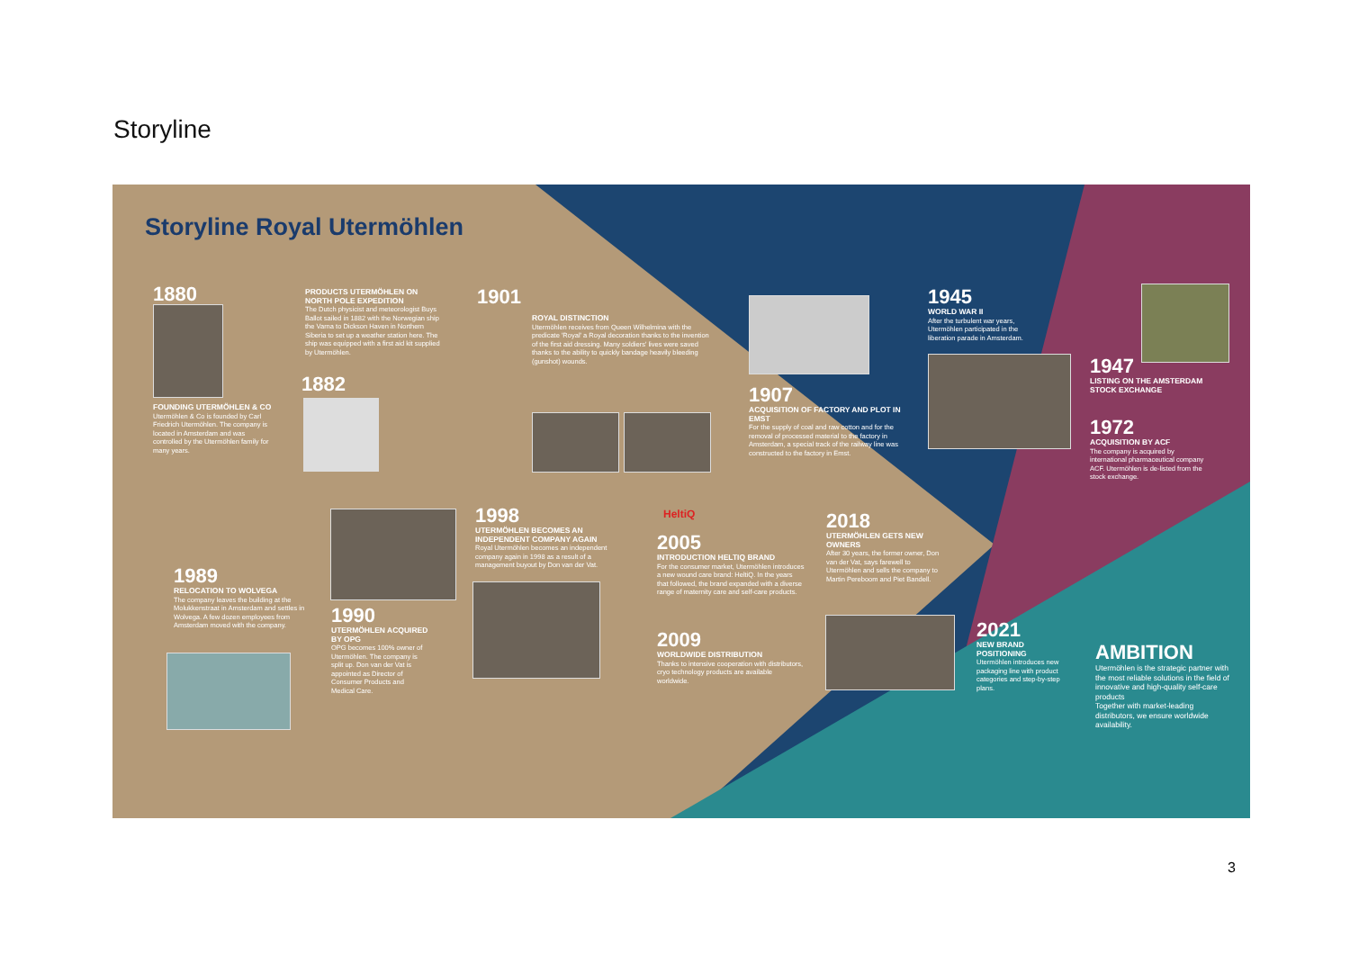Storyline
Storyline Royal Utermöhlen
1880
FOUNDING UTERMÖHLEN & CO
Utermöhlen & Co is founded by Carl Friedrich Utermöhlen. The company is located in Amsterdam and was controlled by the Utermöhlen family for many years.
PRODUCTS UTERMÖHLEN ON NORTH POLE EXPEDITION
The Dutch physicist and meteorologist Buys Ballot sailed in 1882 with the Norwegian ship the Varna to Dickson Haven in Northern Siberia to set up a weather station here. The ship was equipped with a first aid kit supplied by Utermöhlen.
1882
1901
ROYAL DISTINCTION
Utermöhlen receives from Queen Wilhelmina with the predicate 'Royal' a Royal decoration thanks to the invention of the first aid dressing. Many soldiers' lives were saved thanks to the ability to quickly bandage heavily bleeding (gunshot) wounds.
1907
ACQUISITION OF FACTORY AND PLOT IN EMST
For the supply of coal and raw cotton and for the removal of processed material to the factory in Amsterdam, a special track of the railway line was constructed to the factory in Emst.
1945
WORLD WAR II
After the turbulent war years, Utermöhlen participated in the liberation parade in Amsterdam.
1947
LISTING ON THE AMSTERDAM STOCK EXCHANGE
1972
ACQUISITION BY ACF
The company is acquired by international pharmaceutical company ACF. Utermöhlen is de-listed from the stock exchange.
1989
RELOCATION TO WOLVEGA
The company leaves the building at the Molukkenstraat in Amsterdam and settles in Wolvega. A few dozen employees from Amsterdam moved with the company.
1990
UTERMÖHLEN ACQUIRED BY OPG
OPG becomes 100% owner of Utermöhlen. The company is split up. Don van der Vat is appointed as Director of Consumer Products and Medical Care.
1998
UTERMÖHLEN BECOMES AN INDEPENDENT COMPANY AGAIN
Royal Utermöhlen becomes an independent company again in 1998 as a result of a management buyout by Don van der Vat.
HeltiQ
2005
INTRODUCTION HELTIQ BRAND
For the consumer market, Utermöhlen introduces a new wound care brand: HeltiQ. In the years that followed, the brand expanded with a diverse range of maternity care and self-care products.
2009
WORLDWIDE DISTRIBUTION
Thanks to intensive cooperation with distributors, cryo technology products are available worldwide.
2018
UTERMÖHLEN GETS NEW OWNERS
After 30 years, the former owner, Don van der Vat, says farewell to Utermöhlen and sells the company to Martin Pereboom and Piet Bandell.
2021
NEW BRAND POSITIONING
Utermöhlen introduces new packaging line with product categories and step-by-step plans.
AMBITION
Utermöhlen is the strategic partner with the most reliable solutions in the field of innovative and high-quality self-care products
Together with market-leading distributors, we ensure worldwide availability.
3